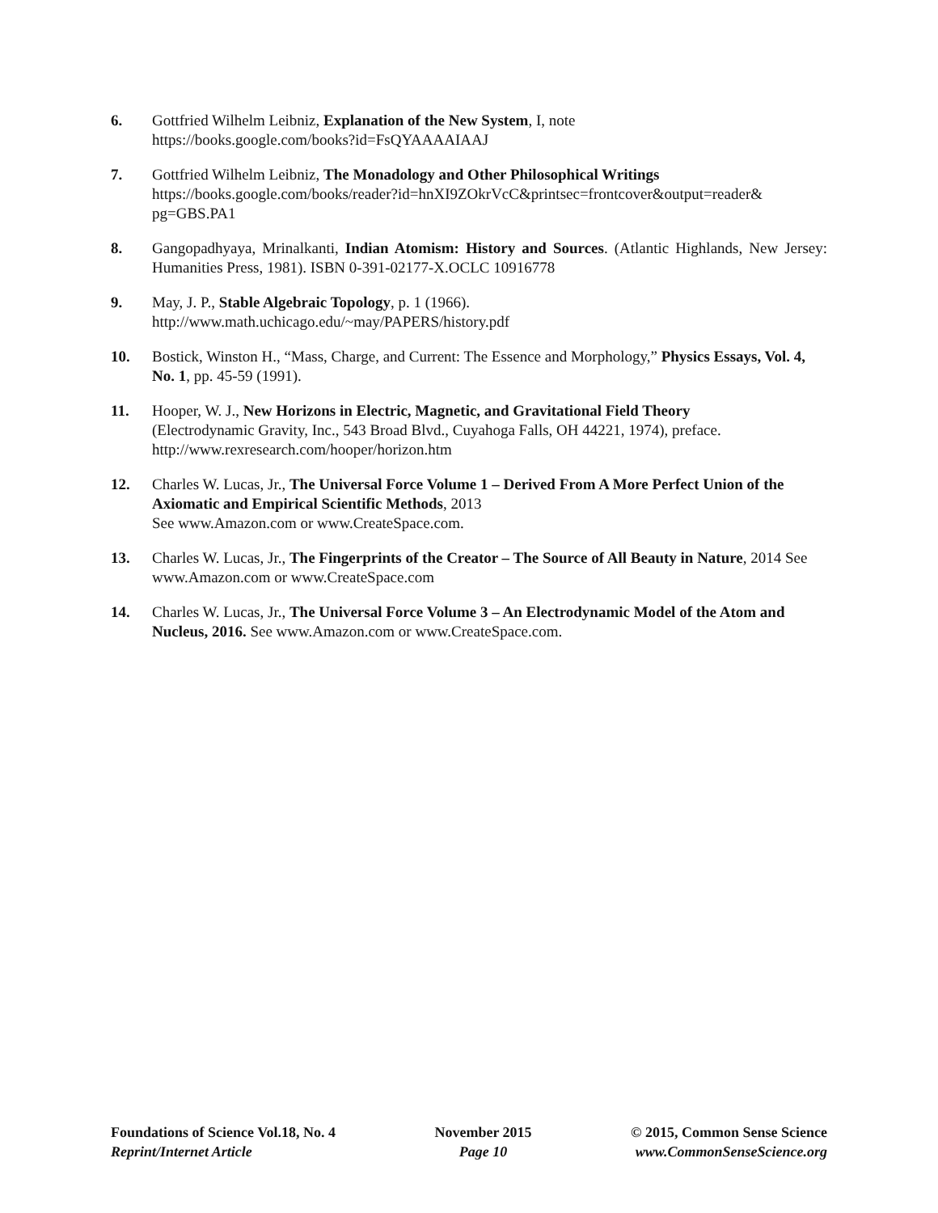6. Gottfried Wilhelm Leibniz, Explanation of the New System, I, note
https://books.google.com/books?id=FsQYAAAAIAAJ
7. Gottfried Wilhelm Leibniz, The Monadology and Other Philosophical Writings
https://books.google.com/books/reader?id=hnXI9ZOkrVcC&printsec=frontcover&output=reader&
pg=GBS.PA1
8. Gangopadhyaya, Mrinalkanti, Indian Atomism: History and Sources. (Atlantic Highlands, New Jersey: Humanities Press, 1981). ISBN 0-391-02177-X.OCLC 10916778
9. May, J. P., Stable Algebraic Topology, p. 1 (1966).
http://www.math.uchicago.edu/~may/PAPERS/history.pdf
10. Bostick, Winston H., “Mass, Charge, and Current: The Essence and Morphology,” Physics Essays, Vol. 4, No. 1, pp. 45-59 (1991).
11. Hooper, W. J., New Horizons in Electric, Magnetic, and Gravitational Field Theory
(Electrodynamic Gravity, Inc., 543 Broad Blvd., Cuyahoga Falls, OH 44221, 1974), preface.
http://www.rexresearch.com/hooper/horizon.htm
12. Charles W. Lucas, Jr., The Universal Force Volume 1 – Derived From A More Perfect Union of the Axiomatic and Empirical Scientific Methods, 2013
See www.Amazon.com or www.CreateSpace.com.
13. Charles W. Lucas, Jr., The Fingerprints of the Creator – The Source of All Beauty in Nature, 2014 See www.Amazon.com or www.CreateSpace.com
14. Charles W. Lucas, Jr., The Universal Force Volume 3 – An Electrodynamic Model of the Atom and Nucleus, 2016. See www.Amazon.com or www.CreateSpace.com.
Foundations of Science Vol.18, No. 4
Reprint/Internet Article
November 2015
Page 10
© 2015, Common Sense Science
www.CommonSenseScience.org